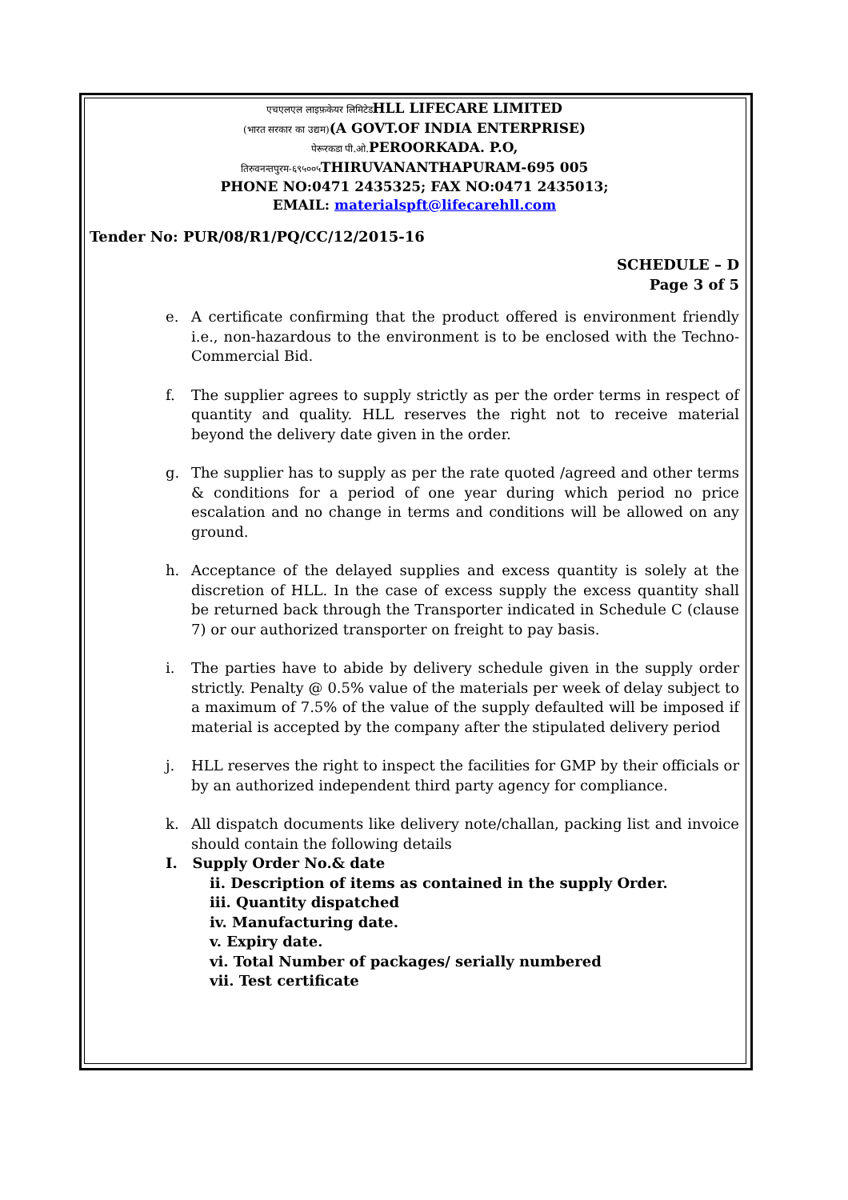एचएलएल लाइफ़केयर लिमिटेडHLL LIFECARE LIMITED
(भारत सरकार का उद्यम)(A GOVT.OF INDIA ENTERPRISE)
पेरूरकडा पी.ओ. PEROORKADA. P.O,
तिरुवनन्तपुरम-६९५००५ THIRUVANANTHAPURAM-695 005
PHONE NO:0471 2435325; FAX NO:0471 2435013;
EMAIL: materialspft@lifecarehll.com
Tender No: PUR/08/R1/PQ/CC/12/2015-16
SCHEDULE – D
Page 3 of 5
e. A certificate confirming that the product offered is environment friendly i.e., non-hazardous to the environment is to be enclosed with the Techno-Commercial Bid.
f. The supplier agrees to supply strictly as per the order terms in respect of quantity and quality. HLL reserves the right not to receive material beyond the delivery date given in the order.
g. The supplier has to supply as per the rate quoted /agreed and other terms & conditions for a period of one year during which period no price escalation and no change in terms and conditions will be allowed on any ground.
h. Acceptance of the delayed supplies and excess quantity is solely at the discretion of HLL. In the case of excess supply the excess quantity shall be returned back through the Transporter indicated in Schedule C (clause 7) or our authorized transporter on freight to pay basis.
i. The parties have to abide by delivery schedule given in the supply order strictly. Penalty @ 0.5% value of the materials per week of delay subject to a maximum of 7.5% of the value of the supply defaulted will be imposed if material is accepted by the company after the stipulated delivery period
j. HLL reserves the right to inspect the facilities for GMP by their officials or by an authorized independent third party agency for compliance.
k. All dispatch documents like delivery note/challan, packing list and invoice should contain the following details
I. Supply Order No.& date
ii. Description of items as contained in the supply Order.
iii. Quantity dispatched
iv. Manufacturing date.
v. Expiry date.
vi. Total Number of packages/ serially numbered
vii. Test certificate